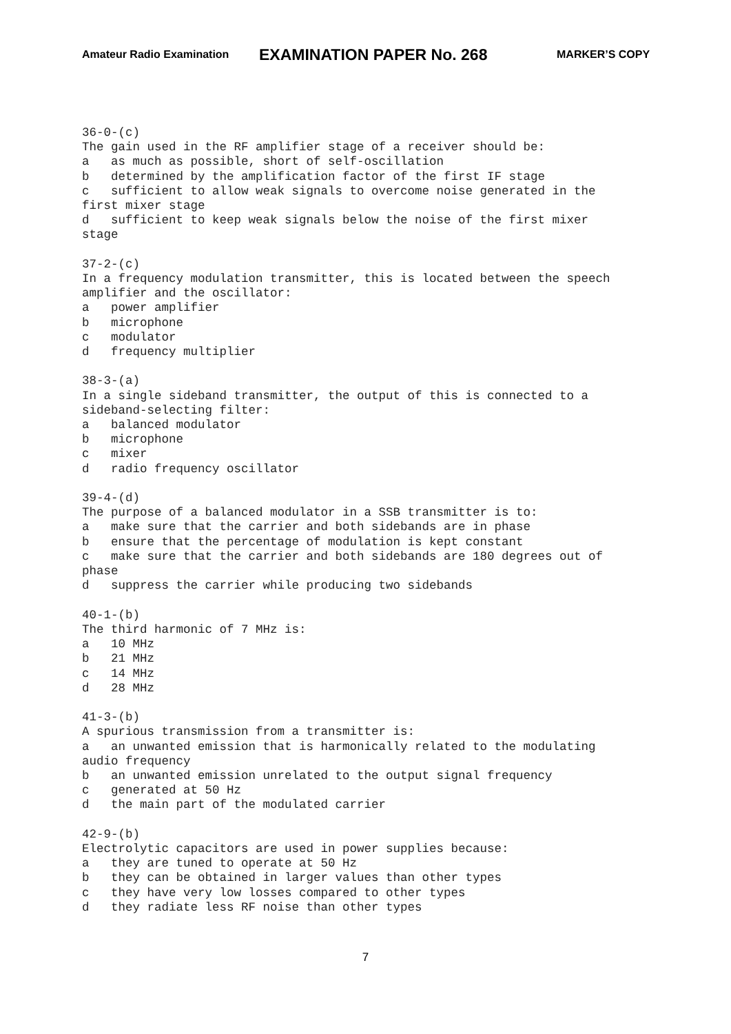Amateur Radio Examination EXAMINATION PAPER No. 268 MARKER’S COPY
36-0-(c) The gain used in the RF amplifier stage of a receiver should be: a as much as possible, short of self-oscillation b determined by the amplification factor of the first IF stage c sufficient to allow weak signals to overcome noise generated in the first mixer stage d sufficient to keep weak signals below the noise of the first mixer stage 37-2-(c) In a frequency modulation transmitter, this is located between the speech amplifier and the oscillator: a power amplifier b microphone c modulator d frequency multiplier 38-3-(a) In a single sideband transmitter, the output of this is connected to a sideband-selecting filter: a balanced modulator b microphone c mixer d radio frequency oscillator 39-4-(d) The purpose of a balanced modulator in a SSB transmitter is to: a make sure that the carrier and both sidebands are in phase b ensure that the percentage of modulation is kept constant c make sure that the carrier and both sidebands are 180 degrees out of phase d suppress the carrier while producing two sidebands 40-1-(b) The third harmonic of 7 MHz is: a 10 MHz b 21 MHz c 14 MHz d 28 MHz 41-3-(b) A spurious transmission from a transmitter is: a an unwanted emission that is harmonically related to the modulating audio frequency b an unwanted emission unrelated to the output signal frequency c generated at 50 Hz d the main part of the modulated carrier 42-9-(b) Electrolytic capacitors are used in power supplies because: a they are tuned to operate at 50 Hz b they can be obtained in larger values than other types c they have very low losses compared to other types d they radiate less RF noise than other types
7